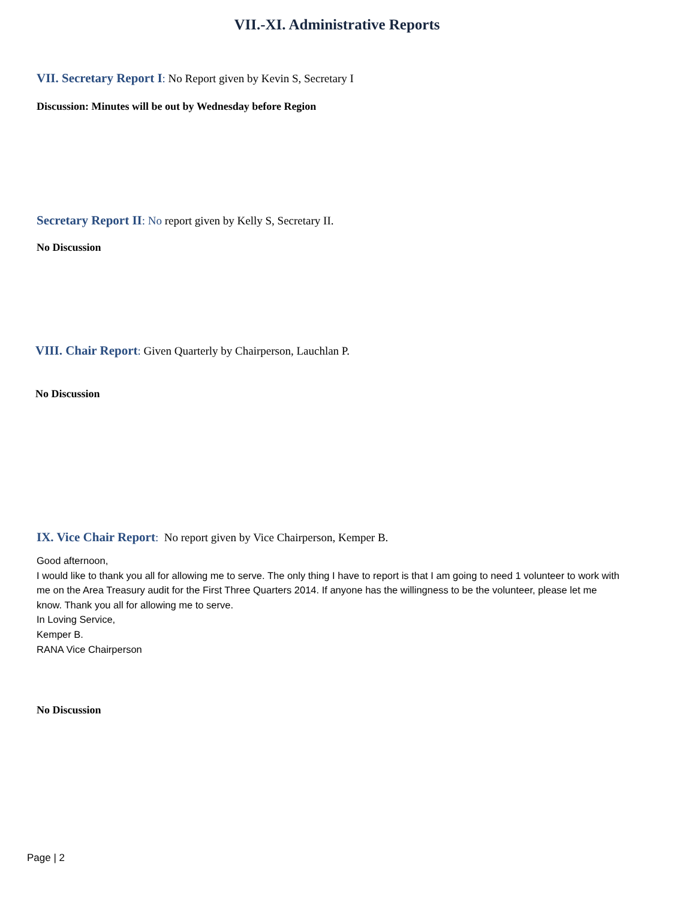VII.-XI. Administrative Reports
VII. Secretary Report I: No Report given by Kevin S, Secretary I
Discussion: Minutes will be out by Wednesday before Region
Secretary Report II: No report given by Kelly S, Secretary II.
No Discussion
VIII. Chair Report: Given Quarterly by Chairperson, Lauchlan P.
No Discussion
IX. Vice Chair Report: No report given by Vice Chairperson, Kemper B.
Good afternoon,
I would like to thank you all for allowing me to serve. The only thing I have to report is that I am going to need 1 volunteer to work with me on the Area Treasury audit for the First Three Quarters 2014. If anyone has the willingness to be the volunteer, please let me know. Thank you all for allowing me to serve.
In Loving Service,
Kemper B.
RANA Vice Chairperson
No Discussion
Page | 2